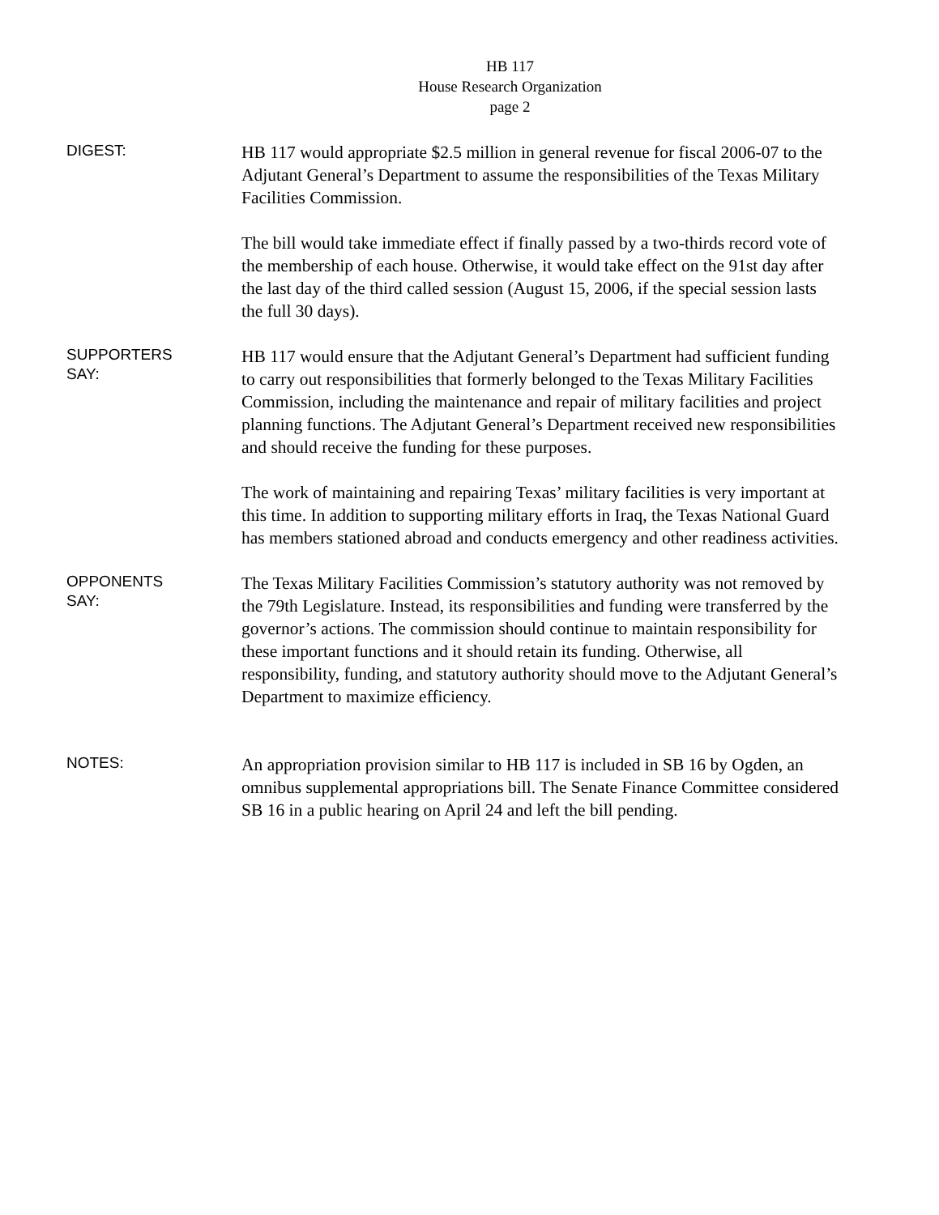HB 117
House Research Organization
page 2
DIGEST:
HB 117 would appropriate $2.5 million in general revenue for fiscal 2006-07 to the Adjutant General’s Department to assume the responsibilities of the Texas Military Facilities Commission.
The bill would take immediate effect if finally passed by a two-thirds record vote of the membership of each house. Otherwise, it would take effect on the 91st day after the last day of the third called session (August 15, 2006, if the special session lasts the full 30 days).
SUPPORTERS
SAY:
HB 117 would ensure that the Adjutant General’s Department had sufficient funding to carry out responsibilities that formerly belonged to the Texas Military Facilities Commission, including the maintenance and repair of military facilities and project planning functions. The Adjutant General’s Department received new responsibilities and should receive the funding for these purposes.
The work of maintaining and repairing Texas’ military facilities is very important at this time. In addition to supporting military efforts in Iraq, the Texas National Guard has members stationed abroad and conducts emergency and other readiness activities.
OPPONENTS
SAY:
The Texas Military Facilities Commission’s statutory authority was not removed by the 79th Legislature. Instead, its responsibilities and funding were transferred by the governor’s actions. The commission should continue to maintain responsibility for these important functions and it should retain its funding. Otherwise, all responsibility, funding, and statutory authority should move to the Adjutant General’s Department to maximize efficiency.
NOTES:
An appropriation provision similar to HB 117 is included in SB 16 by Ogden, an omnibus supplemental appropriations bill. The Senate Finance Committee considered SB 16 in a public hearing on April 24 and left the bill pending.